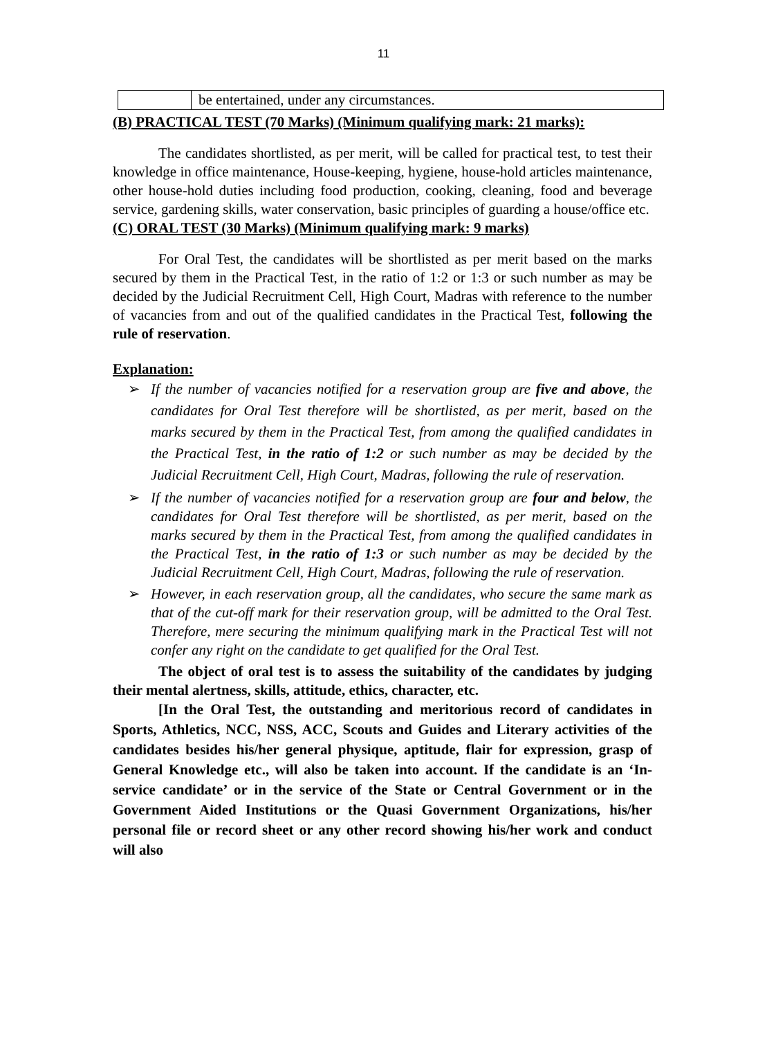11
| | be entertained, under any circumstances. |
(B) PRACTICAL TEST (70 Marks) (Minimum qualifying mark: 21 marks):
The candidates shortlisted, as per merit, will be called for practical test, to test their knowledge in office maintenance, House-keeping, hygiene, house-hold articles maintenance, other house-hold duties including food production, cooking, cleaning, food and beverage service, gardening skills, water conservation, basic principles of guarding a house/office etc.
(C) ORAL TEST (30 Marks) (Minimum qualifying mark: 9 marks)
For Oral Test, the candidates will be shortlisted as per merit based on the marks secured by them in the Practical Test, in the ratio of 1:2 or 1:3 or such number as may be decided by the Judicial Recruitment Cell, High Court, Madras with reference to the number of vacancies from and out of the qualified candidates in the Practical Test, following the rule of reservation.
Explanation:
➢ If the number of vacancies notified for a reservation group are five and above, the candidates for Oral Test therefore will be shortlisted, as per merit, based on the marks secured by them in the Practical Test, from among the qualified candidates in the Practical Test, in the ratio of 1:2 or such number as may be decided by the Judicial Recruitment Cell, High Court, Madras, following the rule of reservation.
➢ If the number of vacancies notified for a reservation group are four and below, the candidates for Oral Test therefore will be shortlisted, as per merit, based on the marks secured by them in the Practical Test, from among the qualified candidates in the Practical Test, in the ratio of 1:3 or such number as may be decided by the Judicial Recruitment Cell, High Court, Madras, following the rule of reservation.
➢ However, in each reservation group, all the candidates, who secure the same mark as that of the cut-off mark for their reservation group, will be admitted to the Oral Test. Therefore, mere securing the minimum qualifying mark in the Practical Test will not confer any right on the candidate to get qualified for the Oral Test.
The object of oral test is to assess the suitability of the candidates by judging their mental alertness, skills, attitude, ethics, character, etc.
[In the Oral Test, the outstanding and meritorious record of candidates in Sports, Athletics, NCC, NSS, ACC, Scouts and Guides and Literary activities of the candidates besides his/her general physique, aptitude, flair for expression, grasp of General Knowledge etc., will also be taken into account. If the candidate is an ‘In-service candidate’ or in the service of the State or Central Government or in the Government Aided Institutions or the Quasi Government Organizations, his/her personal file or record sheet or any other record showing his/her work and conduct will also